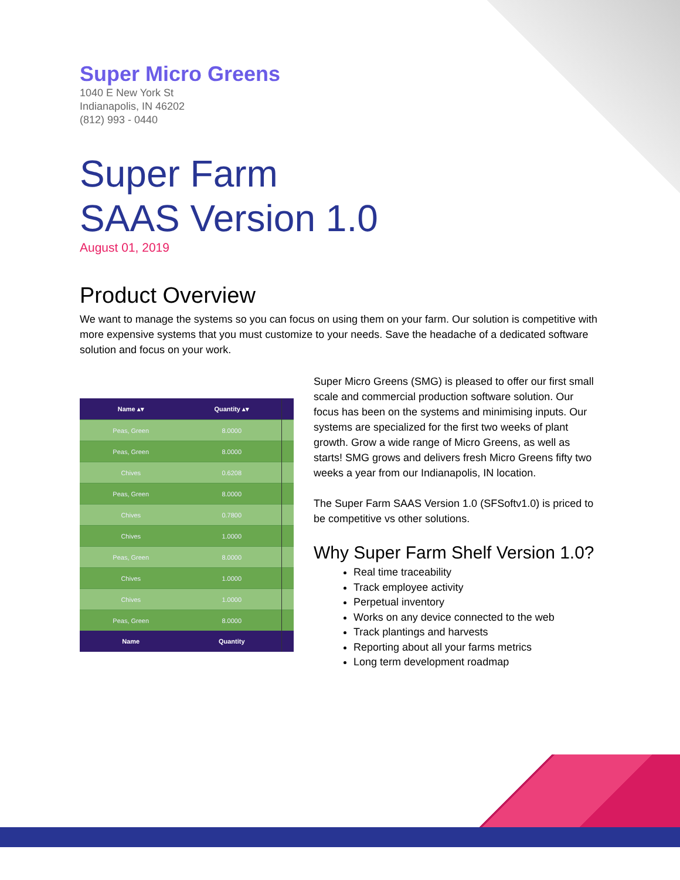Super Micro Greens
1040 E New York St
Indianapolis, IN 46202
(812) 993 - 0440
Super Farm
SAAS Version 1.0
August 01, 2019
Product Overview
We want to manage the systems so you can focus on using them on your farm. Our solution is competitive with more expensive systems that you must customize to your needs. Save the headache of a dedicated software solution and focus on your work.
| Name ▴▾ | Quantity ▴▾ | |
| --- | --- | --- |
| Peas, Green | 8.0000 | |
| Peas, Green | 8.0000 | |
| Chives | 0.6208 | |
| Peas, Green | 8.0000 | |
| Chives | 0.7800 | |
| Chives | 1.0000 | |
| Peas, Green | 8.0000 | |
| Chives | 1.0000 | |
| Chives | 1.0000 | |
| Peas, Green | 8.0000 | |
| Name | Quantity | |
Super Micro Greens (SMG) is pleased to offer our first small scale and commercial production software solution. Our focus has been on the systems and minimising inputs. Our systems are specialized for the first two weeks of plant growth. Grow a wide range of Micro Greens, as well as starts! SMG grows and delivers fresh Micro Greens fifty two weeks a year from our Indianapolis, IN location.
The Super Farm SAAS Version 1.0 (SFSoftv1.0) is priced to be competitive vs other solutions.
Why Super Farm Shelf Version 1.0?
Real time traceability
Track employee activity
Perpetual inventory
Works on any device connected to the web
Track plantings and harvests
Reporting about all your farms metrics
Long term development roadmap